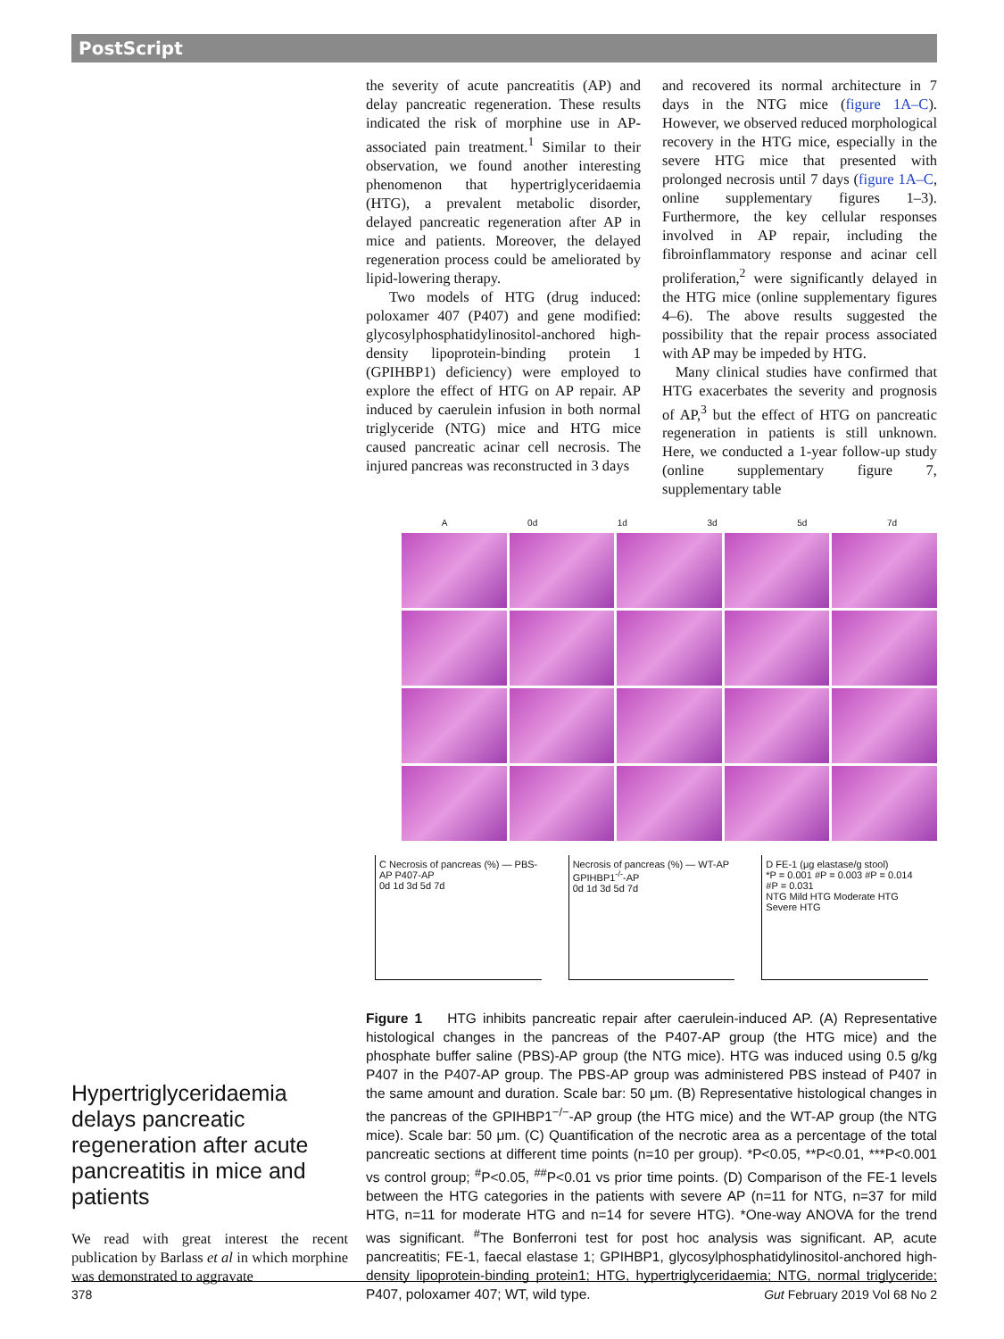PostScript
Hypertriglyceridaemia delays pancreatic regeneration after acute pancreatitis in mice and patients
We read with great interest the recent publication by Barlass et al in which morphine was demonstrated to aggravate
the severity of acute pancreatitis (AP) and delay pancreatic regeneration. These results indicated the risk of morphine use in AP-associated pain treatment.<sup>1</sup> Similar to their observation, we found another interesting phenomenon that hypertriglyceridaemia (HTG), a prevalent metabolic disorder, delayed pancreatic regeneration after AP in mice and patients. Moreover, the delayed regeneration process could be ameliorated by lipid-lowering therapy.
Two models of HTG (drug induced: poloxamer 407 (P407) and gene modified: glycosylphosphatidylinositol-anchored high-density lipoprotein-binding protein 1 (GPIHBP1) deficiency) were employed to explore the effect of HTG on AP repair. AP induced by caerulein infusion in both normal triglyceride (NTG) mice and HTG mice caused pancreatic acinar cell necrosis. The injured pancreas was reconstructed in 3 days
and recovered its normal architecture in 7 days in the NTG mice (figure 1A–C). However, we observed reduced morphological recovery in the HTG mice, especially in the severe HTG mice that presented with prolonged necrosis until 7 days (figure 1A–C, online supplementary figures 1–3). Furthermore, the key cellular responses involved in AP repair, including the fibroinflammatory response and acinar cell proliferation,<sup>2</sup> were significantly delayed in the HTG mice (online supplementary figures 4–6). The above results suggested the possibility that the repair process associated with AP may be impeded by HTG.
Many clinical studies have confirmed that HTG exacerbates the severity and prognosis of AP,<sup>3</sup> but the effect of HTG on pancreatic regeneration in patients is still unknown. Here, we conducted a 1-year follow-up study (online supplementary figure 7, supplementary table
A 0d 1d 3d 5d 7d
C Necrosis of pancreas (%) — PBS-AP P407-AP
0d 1d 3d 5d 7d
Necrosis of pancreas (%) — WT-AP GPIHBP1<sup>-/-</sup>-AP
0d 1d 3d 5d 7d
D FE-1 (μg elastase/g stool)
*P = 0.001 #P = 0.003 #P = 0.014 #P = 0.031
NTG Mild HTG Moderate HTG Severe HTG
Figure 1 HTG inhibits pancreatic repair after caerulein-induced AP. (A) Representative histological changes in the pancreas of the P407-AP group (the HTG mice) and the phosphate buffer saline (PBS)-AP group (the NTG mice). HTG was induced using 0.5 g/kg P407 in the P407-AP group. The PBS-AP group was administered PBS instead of P407 in the same amount and duration. Scale bar: 50 μm. (B) Representative histological changes in the pancreas of the GPIHBP1<sup>−/−</sup>-AP group (the HTG mice) and the WT-AP group (the NTG mice). Scale bar: 50 μm. (C) Quantification of the necrotic area as a percentage of the total pancreatic sections at different time points (n=10 per group). *P<0.05, **P<0.01, ***P<0.001 vs control group; <sup>#</sup>P<0.05, <sup>##</sup>P<0.01 vs prior time points. (D) Comparison of the FE-1 levels between the HTG categories in the patients with severe AP (n=11 for NTG, n=37 for mild HTG, n=11 for moderate HTG and n=14 for severe HTG). *One-way ANOVA for the trend was significant. <sup>#</sup>The Bonferroni test for post hoc analysis was significant. AP, acute pancreatitis; FE-1, faecal elastase 1; GPIHBP1, glycosylphosphatidylinositol-anchored high-density lipoprotein-binding protein1; HTG, hypertriglyceridaemia; NTG, normal triglyceride; P407, poloxamer 407; WT, wild type.
378 Gut February 2019 Vol 68 No 2